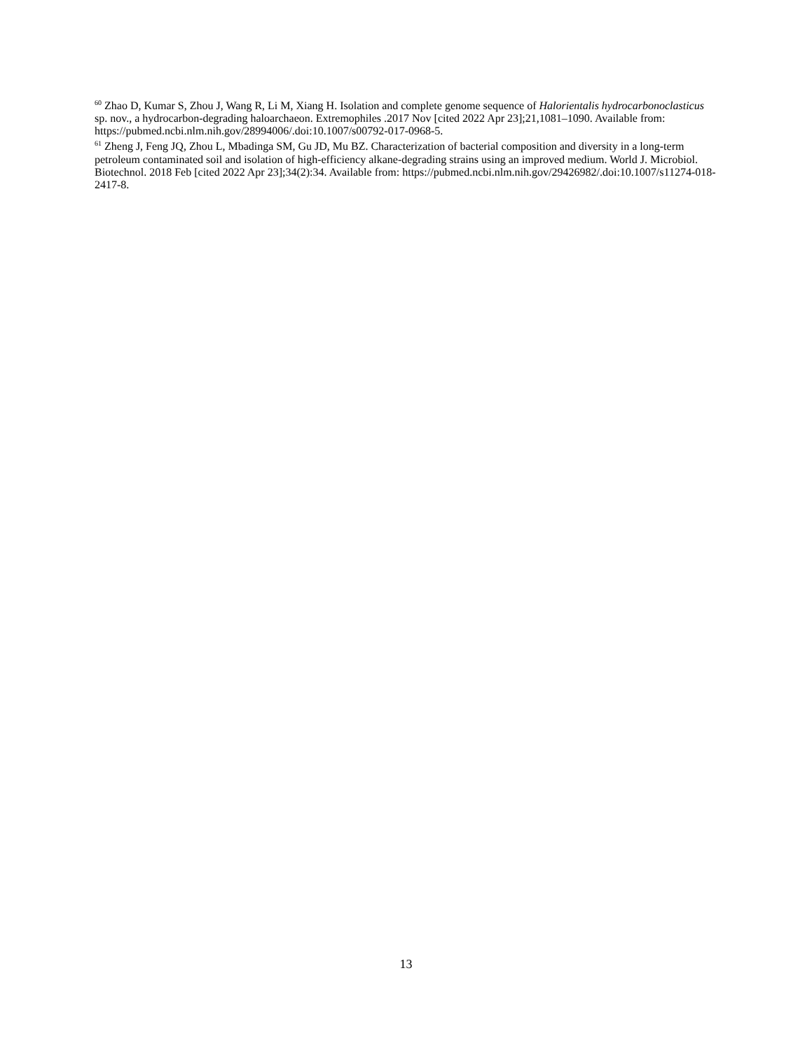<sup>60</sup> Zhao D, Kumar S, Zhou J, Wang R, Li M, Xiang H. Isolation and complete genome sequence of Halorientalis hydrocarbonoclasticus sp. nov., a hydrocarbon-degrading haloarchaeon. Extremophiles .2017 Nov [cited 2022 Apr 23];21,1081–1090. Available from: https://pubmed.ncbi.nlm.nih.gov/28994006/.doi:10.1007/s00792-017-0968-5.
<sup>61</sup> Zheng J, Feng JQ, Zhou L, Mbadinga SM, Gu JD, Mu BZ. Characterization of bacterial composition and diversity in a long-term petroleum contaminated soil and isolation of high-efficiency alkane-degrading strains using an improved medium. World J. Microbiol. Biotechnol. 2018 Feb [cited 2022 Apr 23];34(2):34. Available from: https://pubmed.ncbi.nlm.nih.gov/29426982/.doi:10.1007/s11274-018-2417-8.
13